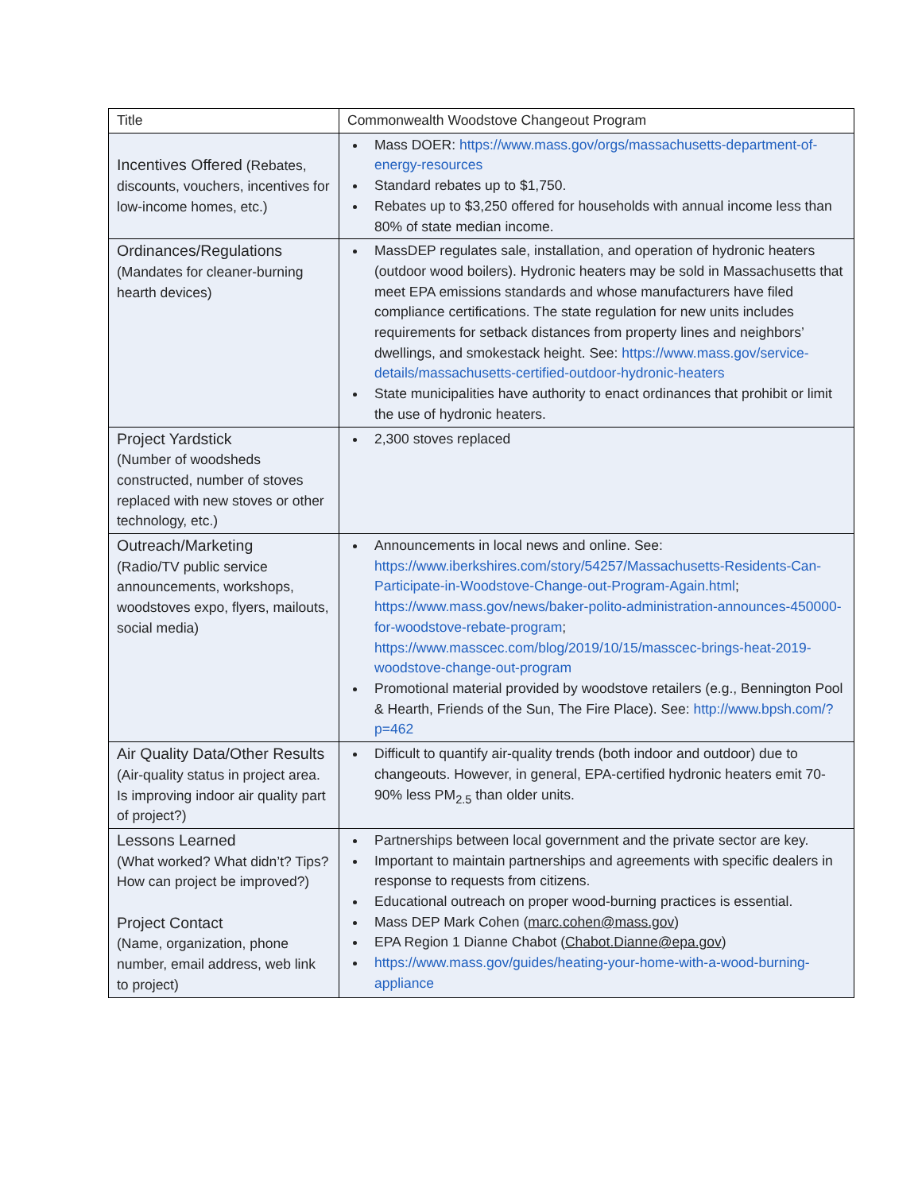| Title | Commonwealth Woodstove Changeout Program |
| Incentives Offered (Rebates, discounts, vouchers, incentives for low-income homes, etc.) | Mass DOER: https://www.mass.gov/orgs/massachusetts-department-of-energy-resources Standard rebates up to $1,750. Rebates up to $3,250 offered for households with annual income less than 80% of state median income. |
| Ordinances/Regulations (Mandates for cleaner-burning hearth devices) | MassDEP regulates sale, installation, and operation of hydronic heaters (outdoor wood boilers). Hydronic heaters may be sold in Massachusetts that meet EPA emissions standards and whose manufacturers have filed compliance certifications. The state regulation for new units includes requirements for setback distances from property lines and neighbors’ dwellings, and smokestack height. See: https://www.mass.gov/service-details/massachusetts-certified-outdoor-hydronic-heaters State municipalities have authority to enact ordinances that prohibit or limit the use of hydronic heaters. |
| Project Yardstick (Number of woodsheds constructed, number of stoves replaced with new stoves or other technology, etc.) | 2,300 stoves replaced |
| Outreach/Marketing (Radio/TV public service announcements, workshops, woodstoves expo, flyers, mailouts, social media) | Announcements in local news and online. See: https://www.iberkshires.com/story/54257/Massachusetts-Residents-Can-Participate-in-Woodstove-Change-out-Program-Again.html ; https://www.mass.gov/news/baker-polito-administration-announces-450000-for-woodstove-rebate-program ; https://www.masscec.com/blog/2019/10/15/masscec-brings-heat-2019-woodstove-change-out-program Promotional material provided by woodstove retailers (e.g., Bennington Pool & Hearth, Friends of the Sun, The Fire Place). See: http://www.bpsh.com/?p=462 |
| Air Quality Data/Other Results (Air-quality status in project area. Is improving indoor air quality part of project?) | Difficult to quantify air-quality trends (both indoor and outdoor) due to changeouts. However, in general, EPA-certified hydronic heaters emit 70-90% less PM<sub>2.5</sub> than older units. |
| Lessons Learned (What worked? What didn’t? Tips? How can project be improved?) Project Contact (Name, organization, phone number, email address, web link to project) | Partnerships between local government and the private sector are key. Important to maintain partnerships and agreements with specific dealers in response to requests from citizens. Educational outreach on proper wood-burning practices is essential. Mass DEP Mark Cohen ( marc.cohen@mass.gov ) EPA Region 1 Dianne Chabot ( Chabot.Dianne@epa.gov ) https://www.mass.gov/guides/heating-your-home-with-a-wood-burning-appliance |